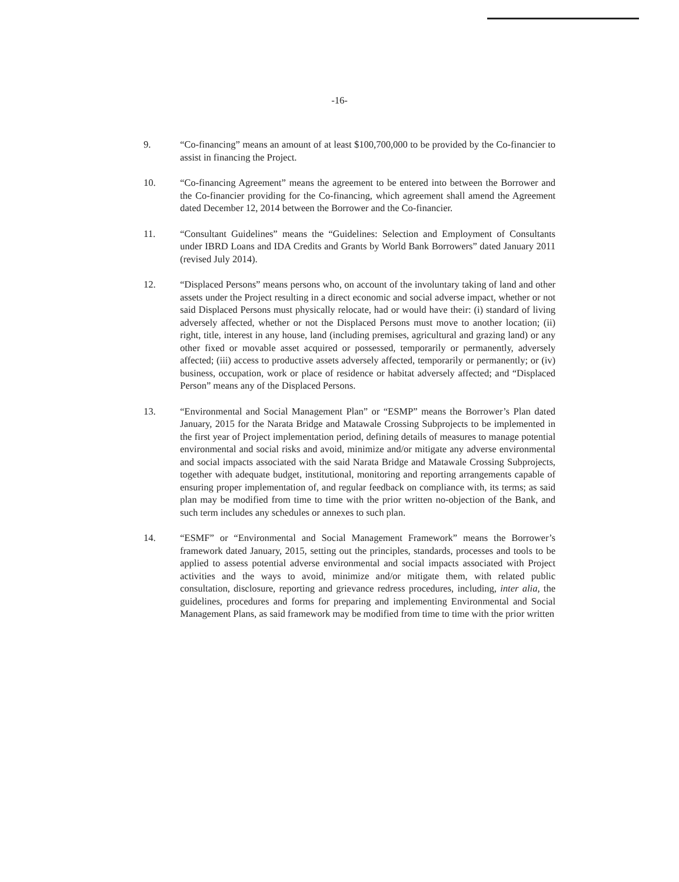-16-
9. “Co-financing” means an amount of at least $100,700,000 to be provided by the Co-financier to assist in financing the Project.
10. “Co-financing Agreement” means the agreement to be entered into between the Borrower and the Co-financier providing for the Co-financing, which agreement shall amend the Agreement dated December 12, 2014 between the Borrower and the Co-financier.
11. “Consultant Guidelines” means the “Guidelines: Selection and Employment of Consultants under IBRD Loans and IDA Credits and Grants by World Bank Borrowers” dated January 2011 (revised July 2014).
12. “Displaced Persons” means persons who, on account of the involuntary taking of land and other assets under the Project resulting in a direct economic and social adverse impact, whether or not said Displaced Persons must physically relocate, had or would have their: (i) standard of living adversely affected, whether or not the Displaced Persons must move to another location; (ii) right, title, interest in any house, land (including premises, agricultural and grazing land) or any other fixed or movable asset acquired or possessed, temporarily or permanently, adversely affected; (iii) access to productive assets adversely affected, temporarily or permanently; or (iv) business, occupation, work or place of residence or habitat adversely affected; and “Displaced Person” means any of the Displaced Persons.
13. “Environmental and Social Management Plan” or “ESMP” means the Borrower’s Plan dated January, 2015 for the Narata Bridge and Matawale Crossing Subprojects to be implemented in the first year of Project implementation period, defining details of measures to manage potential environmental and social risks and avoid, minimize and/or mitigate any adverse environmental and social impacts associated with the said Narata Bridge and Matawale Crossing Subprojects, together with adequate budget, institutional, monitoring and reporting arrangements capable of ensuring proper implementation of, and regular feedback on compliance with, its terms; as said plan may be modified from time to time with the prior written no-objection of the Bank, and such term includes any schedules or annexes to such plan.
14. “ESMF” or “Environmental and Social Management Framework” means the Borrower’s framework dated January, 2015, setting out the principles, standards, processes and tools to be applied to assess potential adverse environmental and social impacts associated with Project activities and the ways to avoid, minimize and/or mitigate them, with related public consultation, disclosure, reporting and grievance redress procedures, including, inter alia, the guidelines, procedures and forms for preparing and implementing Environmental and Social Management Plans, as said framework may be modified from time to time with the prior written